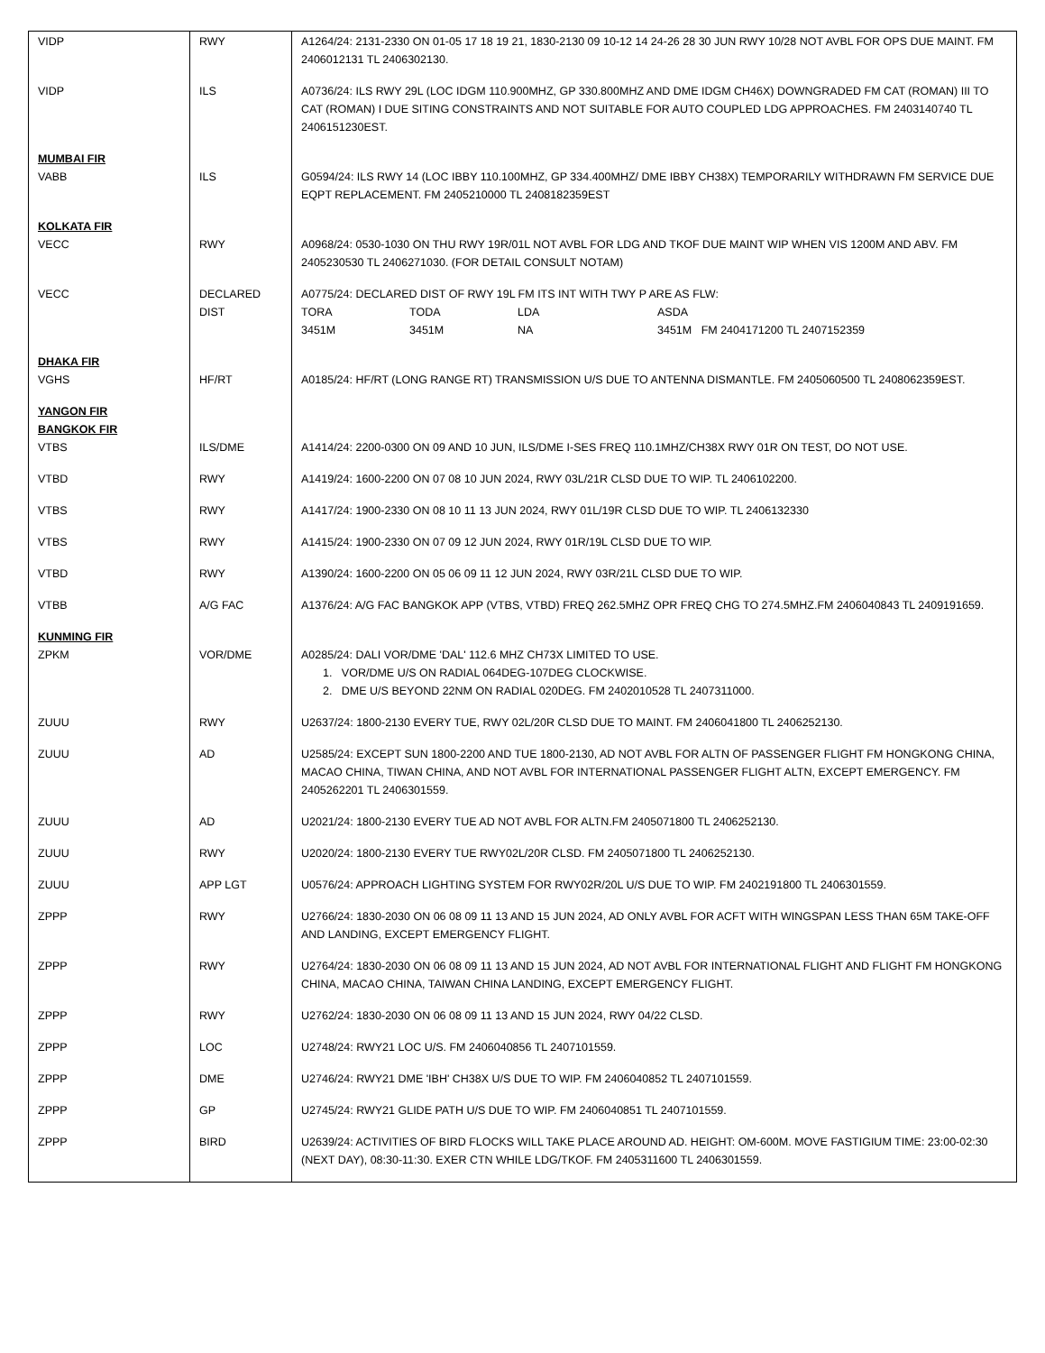| VIDP | RWY | A1264/24: 2131-2330 ON 01-05 17 18 19 21, 1830-2130 09 10-12 14 24-26 28 30 JUN RWY 10/28 NOT AVBL FOR OPS DUE MAINT. FM 2406012131 TL 2406302130. |
| VIDP | ILS | A0736/24: ILS RWY 29L (LOC IDGM 110.900MHZ, GP 330.800MHZ AND DME IDGM CH46X) DOWNGRADED FM CAT (ROMAN) III TO CAT (ROMAN) I DUE SITING CONSTRAINTS AND NOT SUITABLE FOR AUTO COUPLED LDG APPROACHES. FM 2403140740 TL 2406151230EST. |
| MUMBAI FIR VABB | ILS | G0594/24: ILS RWY 14 (LOC IBBY 110.100MHZ, GP 334.400MHZ/ DME IBBY CH38X) TEMPORARILY WITHDRAWN FM SERVICE DUE EQPT REPLACEMENT. FM 2405210000 TL 2408182359EST |
| KOLKATA FIR VECC | RWY | A0968/24: 0530-1030 ON THU RWY 19R/01L NOT AVBL FOR LDG AND TKOF DUE MAINT WIP WHEN VIS 1200M AND ABV. FM 2405230530 TL 2406271030. (FOR DETAIL CONSULT NOTAM) |
| VECC | DECLARED DIST | A0775/24: DECLARED DIST OF RWY 19L FM ITS INT WITH TWY P ARE AS FLW: / TORA / TODA / LDA / ASDA / / 3451M / 3451M / NA / 3451M FM 2404171200 TL 2407152359 / |
| DHAKA FIR VGHS | HF/RT | A0185/24: HF/RT (LONG RANGE RT) TRANSMISSION U/S DUE TO ANTENNA DISMANTLE. FM 2405060500 TL 2408062359EST. |
| YANGON FIR BANGKOK FIR VTBS | ILS/DME | A1414/24: 2200-0300 ON 09 AND 10 JUN, ILS/DME I-SES FREQ 110.1MHZ/CH38X RWY 01R ON TEST, DO NOT USE. |
| VTBD | RWY | A1419/24: 1600-2200 ON 07 08 10 JUN 2024, RWY 03L/21R CLSD DUE TO WIP. TL 2406102200. |
| VTBS | RWY | A1417/24: 1900-2330 ON 08 10 11 13 JUN 2024, RWY 01L/19R CLSD DUE TO WIP. TL 2406132330 |
| VTBS | RWY | A1415/24: 1900-2330 ON 07 09 12 JUN 2024, RWY 01R/19L CLSD DUE TO WIP. |
| VTBD | RWY | A1390/24: 1600-2200 ON 05 06 09 11 12 JUN 2024, RWY 03R/21L CLSD DUE TO WIP. |
| VTBB | A/G FAC | A1376/24: A/G FAC BANGKOK APP (VTBS, VTBD) FREQ 262.5MHZ OPR FREQ CHG TO 274.5MHZ.FM 2406040843 TL 2409191659. |
| KUNMING FIR ZPKM | VOR/DME | A0285/24: DALI VOR/DME 'DAL' 112.6 MHZ CH73X LIMITED TO USE. 1. VOR/DME U/S ON RADIAL 064DEG-107DEG CLOCKWISE. 2. DME U/S BEYOND 22NM ON RADIAL 020DEG. FM 2402010528 TL 2407311000. |
| ZUUU | RWY | U2637/24: 1800-2130 EVERY TUE, RWY 02L/20R CLSD DUE TO MAINT. FM 2406041800 TL 2406252130. |
| ZUUU | AD | U2585/24: EXCEPT SUN 1800-2200 AND TUE 1800-2130, AD NOT AVBL FOR ALTN OF PASSENGER FLIGHT FM HONGKONG CHINA, MACAO CHINA, TIWAN CHINA, AND NOT AVBL FOR INTERNATIONAL PASSENGER FLIGHT ALTN, EXCEPT EMERGENCY. FM 2405262201 TL 2406301559. |
| ZUUU | AD | U2021/24: 1800-2130 EVERY TUE AD NOT AVBL FOR ALTN.FM 2405071800 TL 2406252130. |
| ZUUU | RWY | U2020/24: 1800-2130 EVERY TUE RWY02L/20R CLSD. FM 2405071800 TL 2406252130. |
| ZUUU | APP LGT | U0576/24: APPROACH LIGHTING SYSTEM FOR RWY02R/20L U/S DUE TO WIP. FM 2402191800 TL 2406301559. |
| ZPPP | RWY | U2766/24: 1830-2030 ON 06 08 09 11 13 AND 15 JUN 2024, AD ONLY AVBL FOR ACFT WITH WINGSPAN LESS THAN 65M TAKE-OFF AND LANDING, EXCEPT EMERGENCY FLIGHT. |
| ZPPP | RWY | U2764/24: 1830-2030 ON 06 08 09 11 13 AND 15 JUN 2024, AD NOT AVBL FOR INTERNATIONAL FLIGHT AND FLIGHT FM HONGKONG CHINA, MACAO CHINA, TAIWAN CHINA LANDING, EXCEPT EMERGENCY FLIGHT. |
| ZPPP | RWY | U2762/24: 1830-2030 ON 06 08 09 11 13 AND 15 JUN 2024, RWY 04/22 CLSD. |
| ZPPP | LOC | U2748/24: RWY21 LOC U/S. FM 2406040856 TL 2407101559. |
| ZPPP | DME | U2746/24: RWY21 DME 'IBH' CH38X U/S DUE TO WIP. FM 2406040852 TL 2407101559. |
| ZPPP | GP | U2745/24: RWY21 GLIDE PATH U/S DUE TO WIP. FM 2406040851 TL 2407101559. |
| ZPPP | BIRD | U2639/24: ACTIVITIES OF BIRD FLOCKS WILL TAKE PLACE AROUND AD. HEIGHT: OM-600M. MOVE FASTIGIUM TIME: 23:00-02:30 (NEXT DAY), 08:30-11:30. EXER CTN WHILE LDG/TKOF. FM 2405311600 TL 2406301559. |